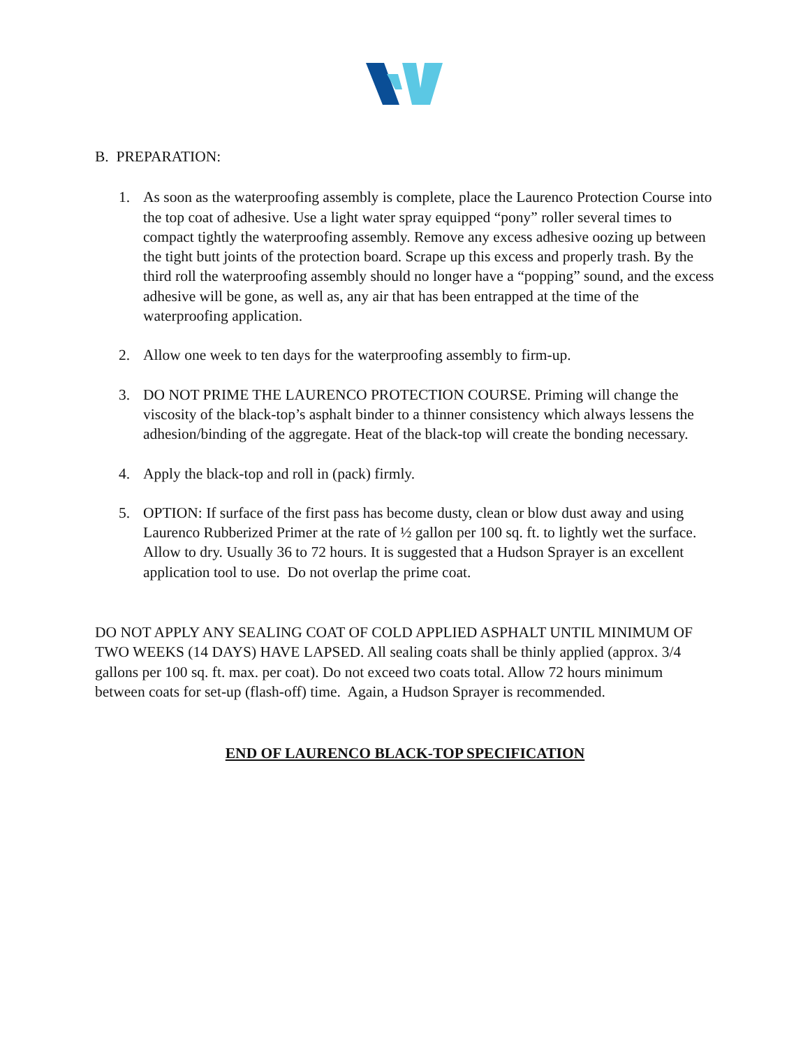B. PREPARATION:
1. As soon as the waterproofing assembly is complete, place the Laurenco Protection Course into the top coat of adhesive. Use a light water spray equipped “pony” roller several times to compact tightly the waterproofing assembly. Remove any excess adhesive oozing up between the tight butt joints of the protection board. Scrape up this excess and properly trash. By the third roll the waterproofing assembly should no longer have a “popping” sound, and the excess adhesive will be gone, as well as, any air that has been entrapped at the time of the waterproofing application.
2. Allow one week to ten days for the waterproofing assembly to firm-up.
3. DO NOT PRIME THE LAURENCO PROTECTION COURSE. Priming will change the viscosity of the black-top’s asphalt binder to a thinner consistency which always lessens the adhesion/binding of the aggregate. Heat of the black-top will create the bonding necessary.
4. Apply the black-top and roll in (pack) firmly.
5. OPTION: If surface of the first pass has become dusty, clean or blow dust away and using Laurenco Rubberized Primer at the rate of ½ gallon per 100 sq. ft. to lightly wet the surface. Allow to dry. Usually 36 to 72 hours. It is suggested that a Hudson Sprayer is an excellent application tool to use. Do not overlap the prime coat.
DO NOT APPLY ANY SEALING COAT OF COLD APPLIED ASPHALT UNTIL MINIMUM OF TWO WEEKS (14 DAYS) HAVE LAPSED. All sealing coats shall be thinly applied (approx. 3/4 gallons per 100 sq. ft. max. per coat). Do not exceed two coats total. Allow 72 hours minimum between coats for set-up (flash-off) time. Again, a Hudson Sprayer is recommended.
END OF LAURENCO BLACK-TOP SPECIFICATION